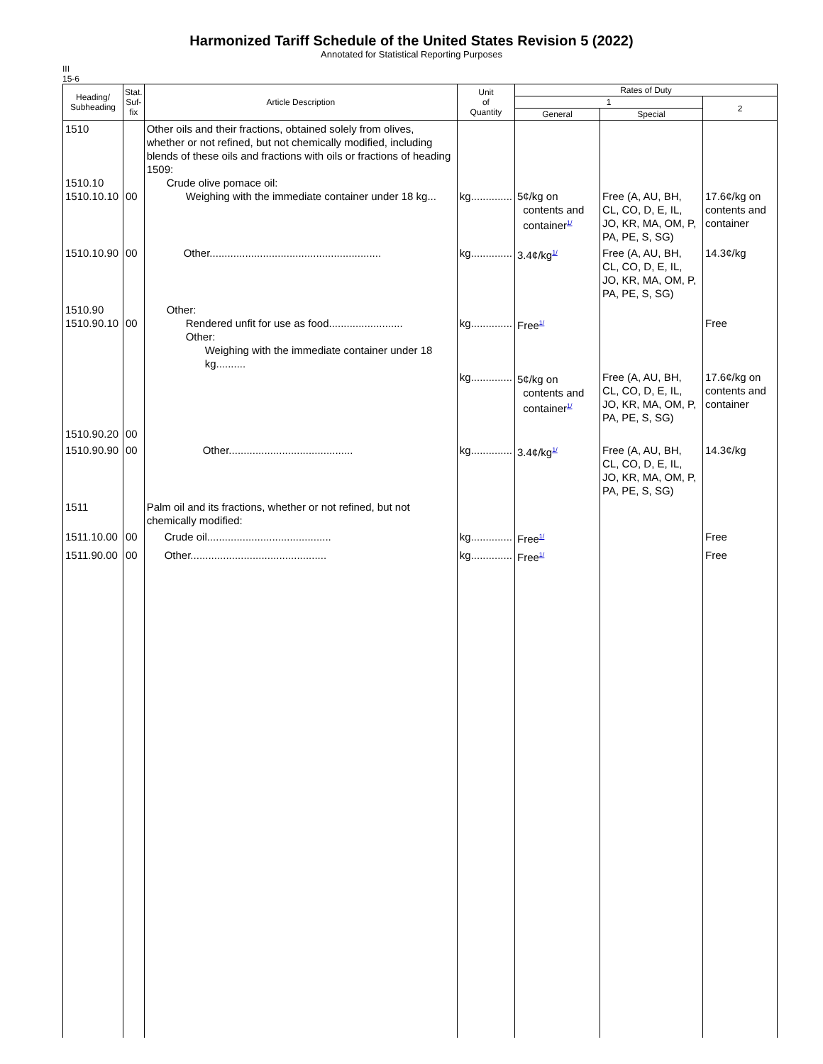Harmonized Tariff Schedule of the United States Revision 5 (2022)
Annotated for Statistical Reporting Purposes
III
15-6
| Heading/ Subheading | Stat. Suf- fix | Article Description | Unit of Quantity | Rates of Duty | | |
| --- | --- | --- | --- | --- | --- | --- |
| | | | | 1 | | 2 |
| | | | | General | Special | |
| 1510 1510.10 1510.10.10 | 00 | Other oils and their fractions, obtained solely from olives, whether or not refined, but not chemically modified, including blends of these oils and fractions with oils or fractions of heading 1509: Crude olive pomace oil: Weighing with the immediate container under 18 kg... | kg.............. | 5¢/kg on contents and container<sup>1/</sup> | Free (A, AU, BH, CL, CO, D, E, IL, JO, KR, MA, OM, P, PA, PE, S, SG) | 17.6¢/kg on contents and container |
| 1510.10.90 | 00 | Other.......................................................... | kg.............. | 3.4¢/kg<sup>1/</sup> | Free (A, AU, BH, CL, CO, D, E, IL, JO, KR, MA, OM, P, PA, PE, S, SG) | 14.3¢/kg |
| 1510.90 1510.90.10 | 00 | Other: Rendered unfit for use as food......................... Other: Weighing with the immediate container under 18 kg.......... | kg.............. kg.............. | Free<sup>1/</sup> 5¢/kg on contents and container<sup>1/</sup> | Free (A, AU, BH, CL, CO, D, E, IL, JO, KR, MA, OM, P, PA, PE, S, SG) | Free 17.6¢/kg on contents and container |
| 1510.90.20 | 00 | | | | | |
| 1510.90.90 | 00 | Other.......................................... | kg.............. | 3.4¢/kg<sup>1/</sup> | Free (A, AU, BH, CL, CO, D, E, IL, JO, KR, MA, OM, P, PA, PE, S, SG) | 14.3¢/kg |
| 1511 | | Palm oil and its fractions, whether or not refined, but not chemically modified: | | | | |
| 1511.10.00 | 00 | Crude oil.......................................... | kg.............. | Free<sup>1/</sup> | | Free |
| 1511.90.00 | 00 | Other.............................................. | kg.............. | Free<sup>1/</sup> | | Free |